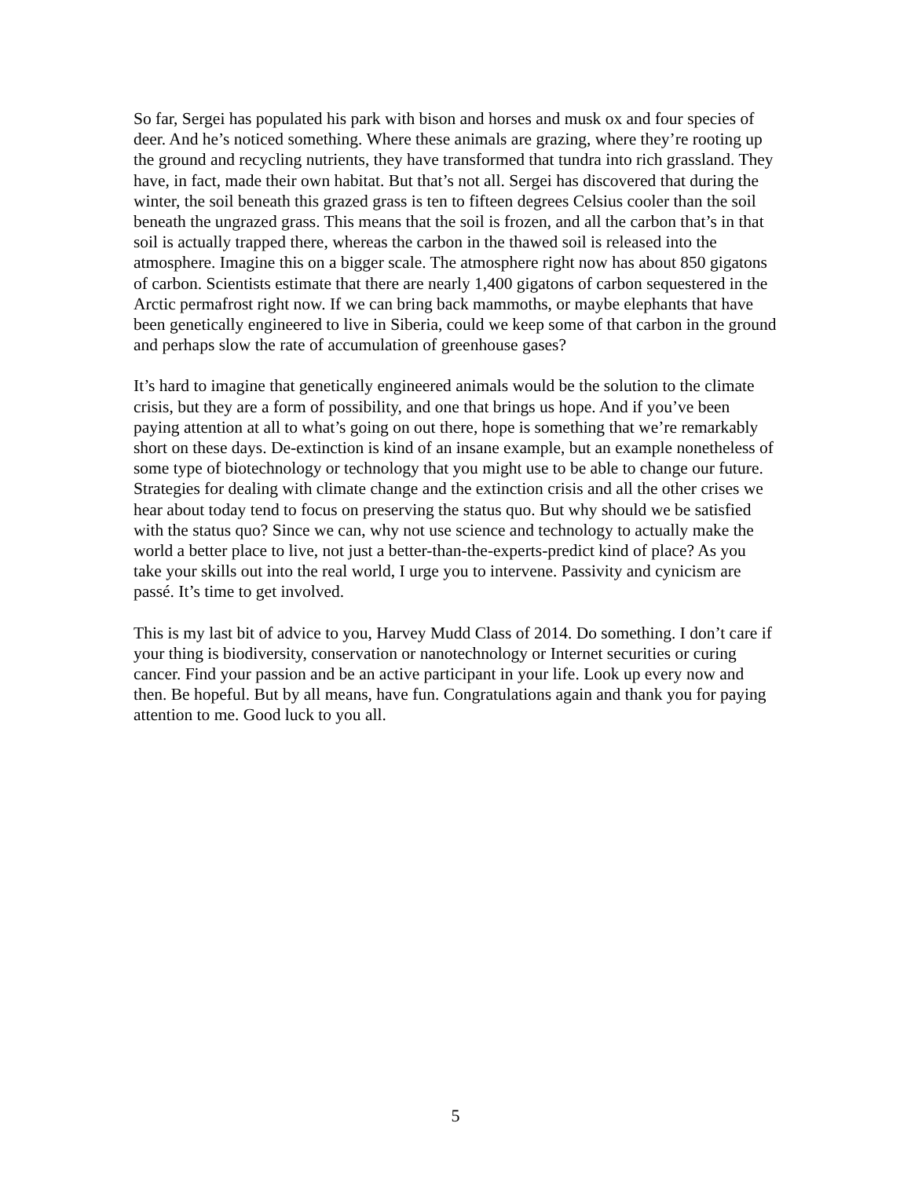So far, Sergei has populated his park with bison and horses and musk ox and four species of deer. And he’s noticed something. Where these animals are grazing, where they’re rooting up the ground and recycling nutrients, they have transformed that tundra into rich grassland. They have, in fact, made their own habitat. But that’s not all. Sergei has discovered that during the winter, the soil beneath this grazed grass is ten to fifteen degrees Celsius cooler than the soil beneath the ungrazed grass. This means that the soil is frozen, and all the carbon that’s in that soil is actually trapped there, whereas the carbon in the thawed soil is released into the atmosphere. Imagine this on a bigger scale. The atmosphere right now has about 850 gigatons of carbon. Scientists estimate that there are nearly 1,400 gigatons of carbon sequestered in the Arctic permafrost right now. If we can bring back mammoths, or maybe elephants that have been genetically engineered to live in Siberia, could we keep some of that carbon in the ground and perhaps slow the rate of accumulation of greenhouse gases?
It’s hard to imagine that genetically engineered animals would be the solution to the climate crisis, but they are a form of possibility, and one that brings us hope. And if you’ve been paying attention at all to what’s going on out there, hope is something that we’re remarkably short on these days. De-extinction is kind of an insane example, but an example nonetheless of some type of biotechnology or technology that you might use to be able to change our future. Strategies for dealing with climate change and the extinction crisis and all the other crises we hear about today tend to focus on preserving the status quo. But why should we be satisfied with the status quo? Since we can, why not use science and technology to actually make the world a better place to live, not just a better-than-the-experts-predict kind of place? As you take your skills out into the real world, I urge you to intervene. Passivity and cynicism are passé. It’s time to get involved.
This is my last bit of advice to you, Harvey Mudd Class of 2014. Do something. I don’t care if your thing is biodiversity, conservation or nanotechnology or Internet securities or curing cancer. Find your passion and be an active participant in your life. Look up every now and then. Be hopeful. But by all means, have fun. Congratulations again and thank you for paying attention to me. Good luck to you all.
5